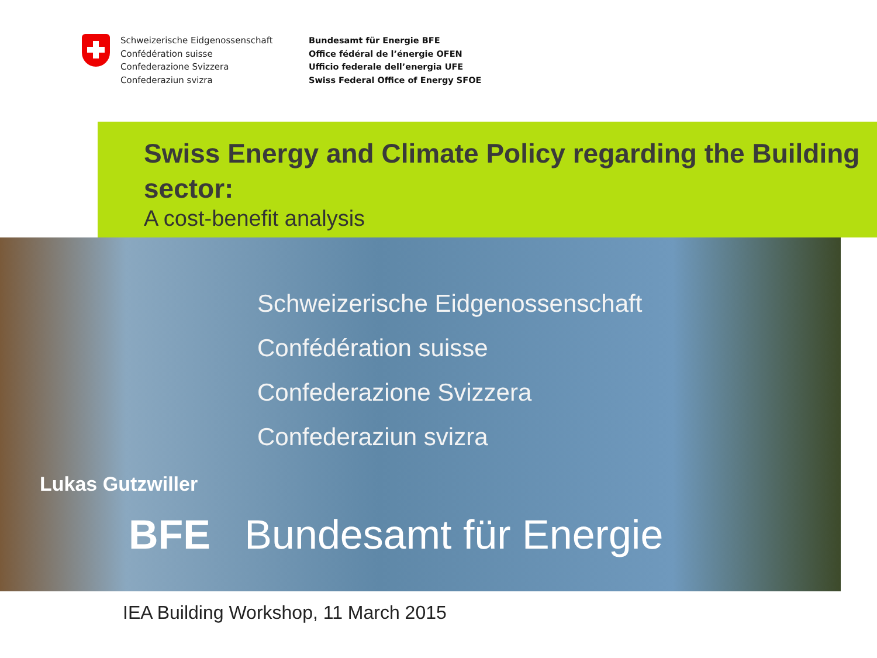Schweizerische Eidgenossenschaft
Confédération suisse
Confederazione Svizzera
Confederaziun svizra
Bundesamt für Energie BFE
Office fédéral de l’énergie OFEN
Ufficio federale dell’energia UFE
Swiss Federal Office of Energy SFOE
Swiss Energy and Climate Policy regarding the Building sector:
A cost-benefit analysis
Schweizerische Eidgenossenschaft
Confédération suisse
Confederazione Svizzera
Confederaziun svizra
Lukas Gutzwiller
BFE Bundesamt für Energie
IEA Building Workshop, 11 March 2015